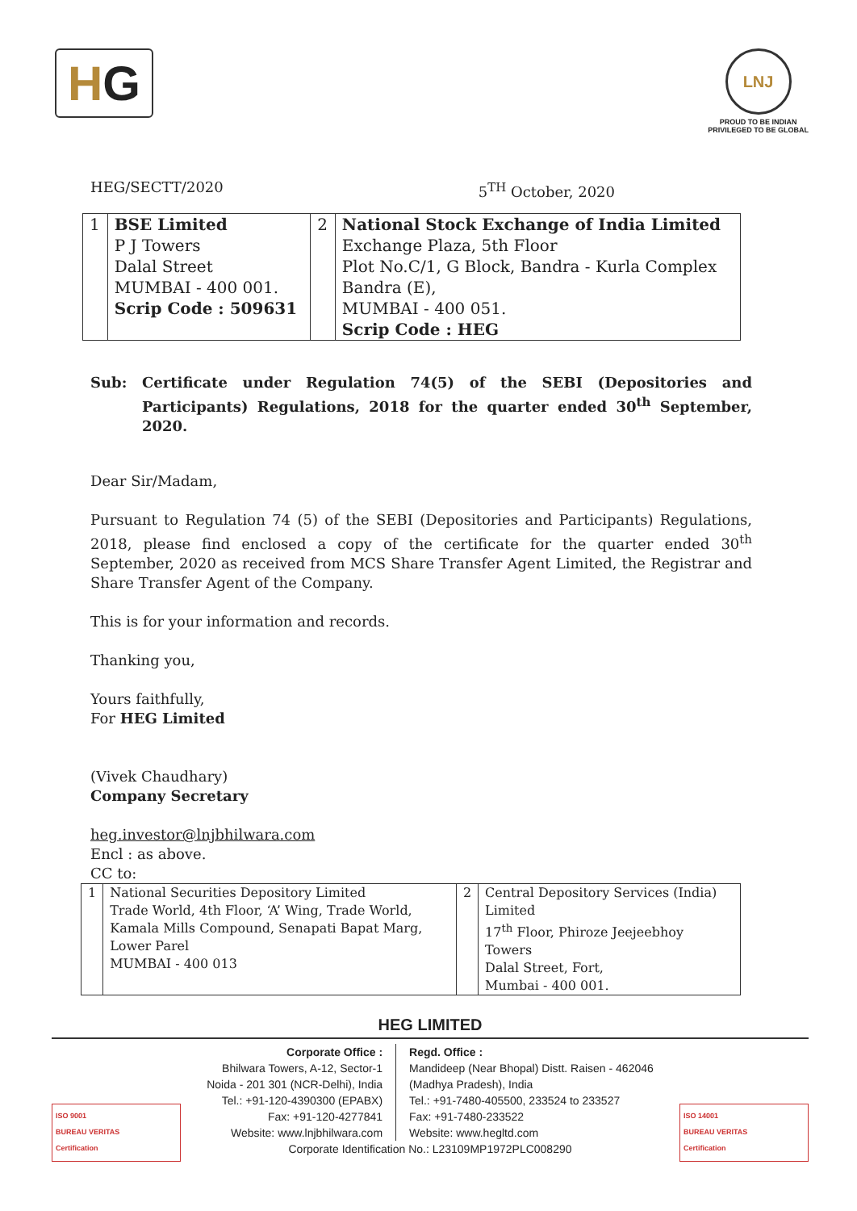H G
LNJ
PROUD TO BE INDIAN
PRIVILEGED TO BE GLOBAL
HEG/SECTT/2020 5<sup>TH</sup> October, 2020
| 1 | BSE Limited P J Towers Dalal Street MUMBAI - 400 001. Scrip Code : 509631 | 2 | National Stock Exchange of India Limited Exchange Plaza, 5th Floor Plot No.C/1, G Block, Bandra - Kurla Complex Bandra (E), MUMBAI - 400 051. Scrip Code : HEG |
Sub: Certificate under Regulation 74(5) of the SEBI (Depositories and Participants) Regulations, 2018 for the quarter ended 30<sup>th</sup> September, 2020.
Dear Sir/Madam,
Pursuant to Regulation 74 (5) of the SEBI (Depositories and Participants) Regulations, 2018, please find enclosed a copy of the certificate for the quarter ended 30<sup>th</sup> September, 2020 as received from MCS Share Transfer Agent Limited, the Registrar and Share Transfer Agent of the Company.
This is for your information and records.
Thanking you,
Yours faithfully,
For HEG Limited
(Vivek Chaudhary)
Company Secretary
heg.investor@lnjbhilwara.com
Encl : as above.
CC to:
| 1 | National Securities Depository Limited Trade World, 4th Floor, ‘A’ Wing, Trade World, Kamala Mills Compound, Senapati Bapat Marg, Lower Parel MUMBAI - 400 013 | 2 | Central Depository Services (India) Limited 17<sup>th</sup> Floor, Phiroze Jeejeebhoy Towers Dalal Street, Fort, Mumbai - 400 001. |
HEG LIMITED
ISO 9001
BUREAU VERITAS
Certification
ISO 14001
BUREAU VERITAS
Certification
Corporate Office :
Bhilwara Towers, A-12, Sector-1
Noida - 201 301 (NCR-Delhi), India
Tel.: +91-120-4390300 (EPABX)
Fax: +91-120-4277841
Website: www.lnjbhilwara.com
Regd. Office :
Mandideep (Near Bhopal) Distt. Raisen - 462046
(Madhya Pradesh), India
Tel.: +91-7480-405500, 233524 to 233527
Fax: +91-7480-233522
Website: www.hegltd.com
Corporate Identification No.: L23109MP1972PLC008290